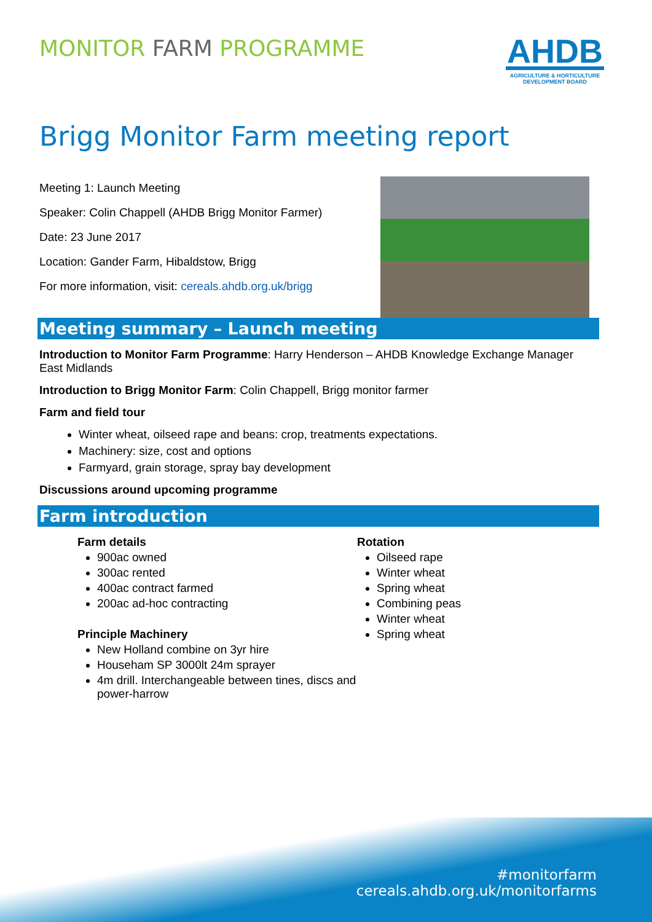MONITOR FARM PROGRAMME
AHDB
AGRICULTURE & HORTICULTURE
DEVELOPMENT BOARD
Brigg Monitor Farm meeting report
Meeting 1: Launch Meeting
Speaker: Colin Chappell (AHDB Brigg Monitor Farmer)
Date: 23 June 2017
Location: Gander Farm, Hibaldstow, Brigg
For more information, visit: cereals.ahdb.org.uk/brigg
Meeting summary – Launch meeting
Introduction to Monitor Farm Programme: Harry Henderson – AHDB Knowledge Exchange Manager East Midlands
Introduction to Brigg Monitor Farm: Colin Chappell, Brigg monitor farmer
Farm and field tour
Winter wheat, oilseed rape and beans: crop, treatments expectations.
Machinery: size, cost and options
Farmyard, grain storage, spray bay development
Discussions around upcoming programme
Farm introduction
Farm details
900ac owned
300ac rented
400ac contract farmed
200ac ad-hoc contracting
Principle Machinery
New Holland combine on 3yr hire
Househam SP 3000lt 24m sprayer
4m drill. Interchangeable between tines, discs and power-harrow
Rotation
Oilseed rape
Winter wheat
Spring wheat
Combining peas
Winter wheat
Spring wheat
#monitorfarm
cereals.ahdb.org.uk/monitorfarms